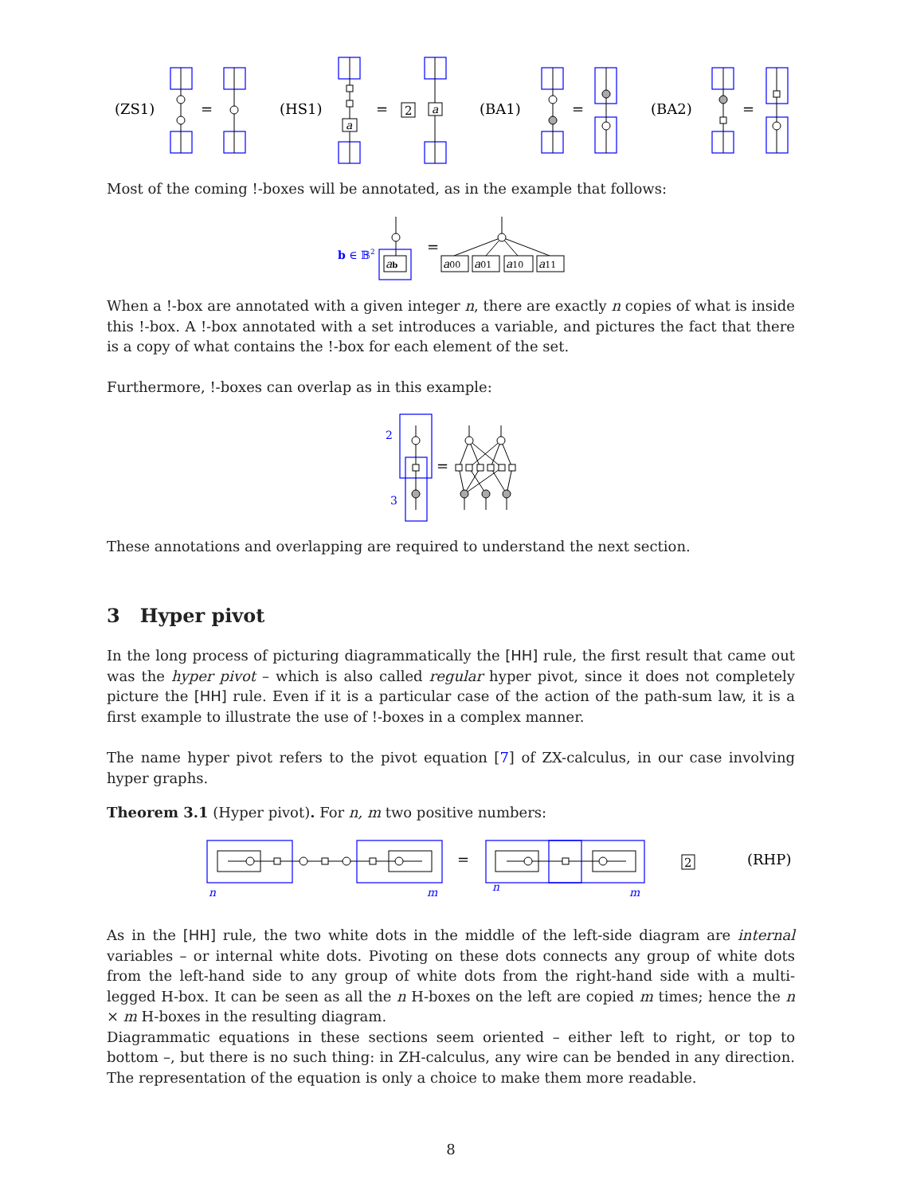(ZS1)
=
(HS1)
a
=
2
a
(BA1)
=
(BA2)
=
Most of the coming !-boxes will be annotated, as in the example that follows:
b ∈ 𝔹2
ab
=
a00
a01
a10
a11
When a !-box are annotated with a given integer n, there are exactly n copies of what is inside this !-box. A !-box annotated with a set introduces a variable, and pictures the fact that there is a copy of what contains the !-box for each element of the set.
Furthermore, !-boxes can overlap as in this example:
2
3
=
These annotations and overlapping are required to understand the next section.
3 Hyper pivot
In the long process of picturing diagrammatically the [HH] rule, the first result that came out was the hyper pivot – which is also called regular hyper pivot, since it does not completely picture the [HH] rule. Even if it is a particular case of the action of the path-sum law, it is a first example to illustrate the use of !-boxes in a complex manner.
The name hyper pivot refers to the pivot equation [7] of ZX-calculus, in our case involving hyper graphs.
Theorem 3.1 (Hyper pivot). For n, m two positive numbers:
n
m
=
n
m
2
(RHP)
As in the [HH] rule, the two white dots in the middle of the left-side diagram are internal variables – or internal white dots. Pivoting on these dots connects any group of white dots from the left-hand side to any group of white dots from the right-hand side with a multi-legged H-box. It can be seen as all the n H-boxes on the left are copied m times; hence the n × m H-boxes in the resulting diagram.
Diagrammatic equations in these sections seem oriented – either left to right, or top to bottom –, but there is no such thing: in ZH-calculus, any wire can be bended in any direction. The representation of the equation is only a choice to make them more readable.
8